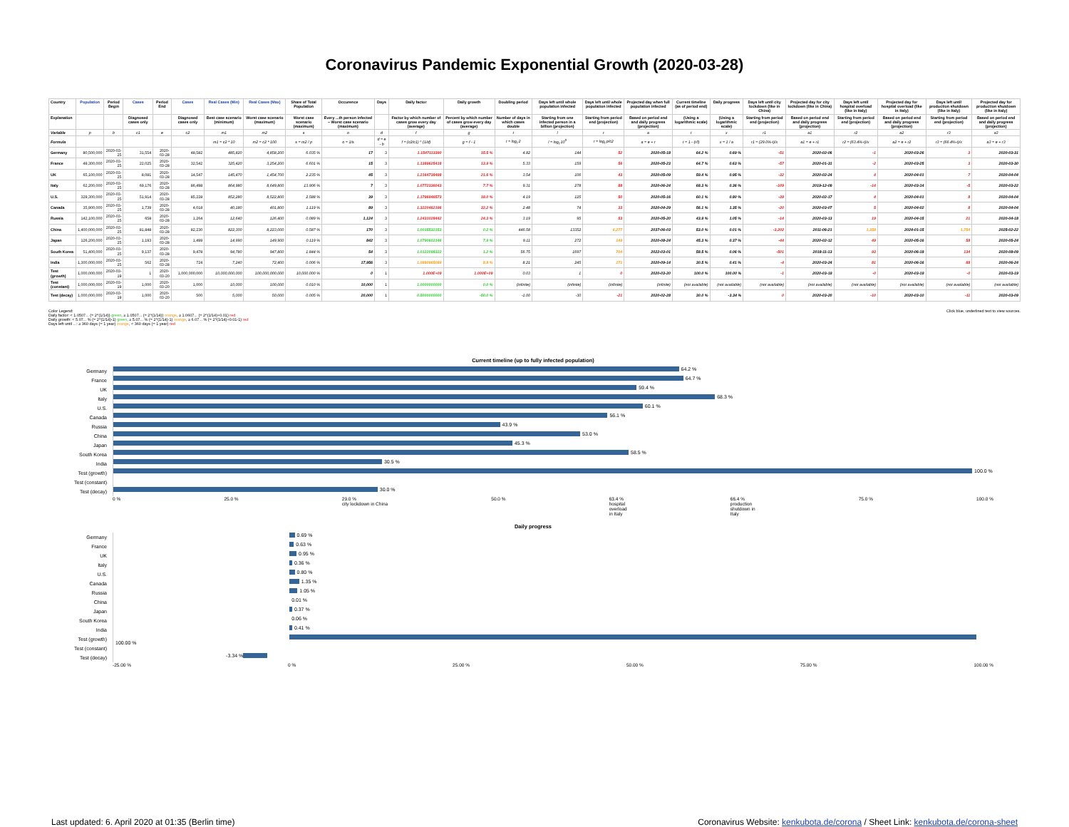Coronavirus Pandemic Exponential Growth (2020-03-28)
| Country | Population | Period Begin | Cases | Period End | Cases | Real Cases (Min) | Real Cases (Max) | Share of Total Population | Occurence | Days | Daily factor | Daily growth | Doubling period | Days left until whole population infected | Days left until whole population infected | Projected day when full population infected | Current timeline (as of period end) | Daily progress | Days left until city lockdown (like in China) | Projected day for city lockdown (like in China) | Days left until hospital overload (like in Italy) | Projected day for hospital overload (like in Italy) | Days left until production shutdown (like in Italy) | Projected day for production shutdown (like in Italy) |
| --- | --- | --- | --- | --- | --- | --- | --- | --- | --- | --- | --- | --- | --- | --- | --- | --- | --- | --- | --- | --- | --- | --- | --- | --- |
| Explanation | | | Diagnosed cases only | | Diagnosed cases only | Best case scenario (minimum) | Worst case scenario (maximum) | Worst case scenario (maximum) | Every ...th person infected – Worst case scenario (maximum) | | Factor by which number of cases grow every day (average) | Percent by which number of cases grow every day (average) | Number of days in which cases double | Starting from one infected person in a billion (projection) | Starting from period end (projection) | Based on period end and daily progress (projection) | (Using a logarithmic scale) | (Using a logarithmic scale) | Starting from period end (projection) | Based on period end and daily progress (projection) | Starting from period end (projection) | Based on period end and daily progress (projection) | Starting from period end (projection) | Based on period end and daily progress (projection) |
| Variable | p | b | c1 | e | c2 | m1 | m2 | s | o | d | f | g | t | l | r | a | t | x | r1 | a1 | r2 | a2 | r3 | a3 |
| Formula | | | | | | m1 = c2 * 10 | m2 = c2 * 100 | s = m2 / p | o = 1/s | d = e - b | f = (c2/c1) ^ (1/d) | g = f - 1 | t = log<sub>f</sub> 2 | l = log<sub>f</sub> 10<sup>9</sup> | r = log<sub>f</sub> p/c2 | a = e + r | t = 1 - (r/l) | x = 1 / a | r1 = (29.0%-t)/x | a1 = e + r1 | r2 = (63.4%-t)/x | a2 = e + r2 | r3 = (66.4%-t)/x | a3 = e + r3 |
| Germany | 80,500,000 | 2020-03-25 | 31,554 | 2020-03-28 | 48,582 | 485,820 | 4,858,200 | 6.035 % | 17 | 3 | 1.1547113390 | 15.5 % | 4.82 | 144 | 52 | 2020-05-18 | 64.2 % | 0.69 % | -51 | 2020-02-06 | -1 | 2020-03-26 | 3 | 2020-03-31 |
| France | 49,300,000 | 2020-03-25 | 22,025 | 2020-03-28 | 32,542 | 325,420 | 3,254,200 | 6.601 % | 15 | 3 | 1.1389625418 | 13.9 % | 5.33 | 159 | 56 | 2020-05-23 | 64.7 % | 0.63 % | -57 | 2020-01-31 | -2 | 2020-03-25 | 3 | 2020-03-30 |
| UK | 65,100,000 | 2020-03-25 | 8,081 | 2020-03-28 | 14,547 | 145,470 | 1,454,700 | 2.235 % | 45 | 3 | 1.2164738498 | 21.6 % | 3.54 | 106 | 43 | 2020-05-09 | 59.4 % | 0.95 % | -32 | 2020-02-24 | 4 | 2020-04-01 | 7 | 2020-04-04 |
| Italy | 62,200,000 | 2020-03-25 | 69,176 | 2020-03-28 | 86,498 | 864,980 | 8,649,800 | 13.906 % | 7 | 3 | 1.0772336043 | 7.7 % | 9.31 | 278 | 88 | 2020-06-24 | 68.3 % | 0.36 % | -109 | 2019-12-09 | -14 | 2020-03-14 | -5 | 2020-03-22 |
| U.S. | 329,300,000 | 2020-03-25 | 51,914 | 2020-03-28 | 85,228 | 852,280 | 8,522,800 | 2.588 % | 39 | 3 | 1.1796946573 | 18.0 % | 4.19 | 125 | 50 | 2020-05-16 | 60.1 % | 0.80 % | -39 | 2020-02-17 | 4 | 2020-04-01 | 8 | 2020-04-04 |
| Canada | 35,900,000 | 2020-03-25 | 1,739 | 2020-03-28 | 4,018 | 40,180 | 401,800 | 1.119 % | 89 | 3 | 1.3220462196 | 32.2 % | 2.48 | 74 | 33 | 2020-04-29 | 56.1 % | 1.35 % | -20 | 2020-03-07 | 5 | 2020-04-02 | 8 | 2020-04-04 |
| Russia | 142,100,000 | 2020-03-25 | 658 | 2020-03-28 | 1,264 | 12,640 | 126,400 | 0.089 % | 1,124 | 3 | 1.2431028442 | 24.3 % | 3.19 | 95 | 53 | 2020-05-20 | 43.9 % | 1.05 % | -14 | 2020-03-13 | 19 | 2020-04-15 | 21 | 2020-04-18 |
| China | 1,400,000,000 | 2020-03-25 | 81,848 | 2020-03-28 | 82,230 | 822,300 | 8,223,000 | 0.587 % | 170 | 3 | 1.0015532153 | 0.2 % | 446.58 | 13352 | 6,277 | 2037-06-03 | 53.0 % | 0.01 % | -3,202 | 2011-06-21 | 1,358 | 2024-01-15 | 1,754 | 2025-02-22 |
| Japan | 126,200,000 | 2020-03-25 | 1,193 | 2020-03-28 | 1,499 | 14,990 | 149,900 | 0.119 % | 842 | 3 | 1.0790602146 | 7.9 % | 9.11 | 272 | 149 | 2020-08-24 | 45.3 % | 0.37 % | -44 | 2020-02-12 | 49 | 2020-05-16 | 58 | 2020-05-24 |
| South Korea | 51,400,000 | 2020-03-25 | 9,137 | 2020-03-28 | 9,478 | 94,780 | 947,800 | 1.844 % | 54 | 3 | 1.0122098322 | 1.2 % | 56.75 | 1697 | 704 | 2022-03-01 | 58.5 % | 0.06 % | -501 | 2018-11-13 | 93 | 2020-06-18 | 134 | 2020-08-09 |
| India | 1,300,000,000 | 2020-03-25 | 562 | 2020-03-28 | 724 | 7,240 | 72,400 | 0.006 % | 17,956 | 3 | 1.0880965089 | 8.8 % | 8.21 | 245 | 171 | 2020-09-14 | 30.5 % | 0.41 % | -4 | 2020-03-24 | 81 | 2020-06-16 | 88 | 2020-06-24 |
| Test (growth) | 1,000,000,000 | 2020-03-19 | 1 | 2020-03-20 | 1,000,000,000 | 10,000,000,000 | 100,000,000,000 | 10,000.000 % | 0 | 1 | 1.000E+09 | 1.000E+09 | 0.03 | 1 | 0 | 2020-03-20 | 100.0 % | 100.00 % | -1 | 2020-03-19 | -0 | 2020-03-19 | -0 | 2020-03-19 |
| Test (constant) | 1,000,000,000 | 2020-03-19 | 1,000 | 2020-03-20 | 1,000 | 10,000 | 100,000 | 0.010 % | 10,000 | 1 | 1.0000000000 | 0.0 % | (infinite) | (infinite) | (infinite) | (infinite) | (not available) | (not available) | (not available) | (not available) | (not available) | (not available) | (not available) | (not available) |
| Test (decay) | 1,000,000,000 | 2020-03-19 | 1,000 | 2020-03-20 | 500 | 5,000 | 50,000 | 0.005 % | 20,000 | 1 | 0.5000000000 | -50.0 % | -1.00 | -30 | -21 | 2020-02-28 | 30.0 % | -3.34 % | 0 | 2020-03-20 | -10 | 2020-03-10 | -11 | 2020-03-09 |
Color Legend:
Daily factor: < 1.0507... (= 2^(1/14)) green, ≥ 1.0507... (= 2^(1/14)) orange, ≥ 1.0607... (= 2^(1/14)+0.01) red
Daily growth: < 5.07... % (= 2^(1/14)-1) green, ≥ 5.07... % (= 2^(1/14)-1) orange, ≥ 6.07... % (= 2^(1/14)+0.01-1) red
Days left until ...: ≥ 360 days (= 1 year) orange, < 360 days (= 1 year) red
Click blue, underlined text to view sources.
Current timeline (up to fully infected population)
Germany
64.2 %
France
64.7 %
UK
59.4 %
Italy
68.3 %
U.S.
60.1 %
Canada
56.1 %
Russia
43.9 %
China
53.0 %
Japan
45.3 %
South Korea
58.5 %
India
30.5 %
Test (growth)
100.0 %
Test (constant)
Test (decay)
30.0 %
0 % 25.0 % 29.0 %
city lockdown in China 50.0 % 63.4 %
hospital
overload
in Italy 66.4 %
production
shutdown in
Italy 75.0 % 100.0 %
Daily progress
Germany
0.69 %
France
0.63 %
UK
0.95 %
Italy
0.36 %
U.S.
0.80 %
Canada
1.35 %
Russia
1.05 %
China
0.01 %
Japan
0.37 %
South Korea
0.06 %
India
0.41 %
Test (growth)
100.00 %
Test (constant)
Test (decay)
-3.34 %
-25.00 % 0 % 25.00 % 50.00 % 75.00 % 100.00 %
Last updated: 6. April 2020 at 01:35 (Berlin time)
Coronavirus Website: kenkubota.de/corona / Sheet Link: kenkubota.de/corona-sheet